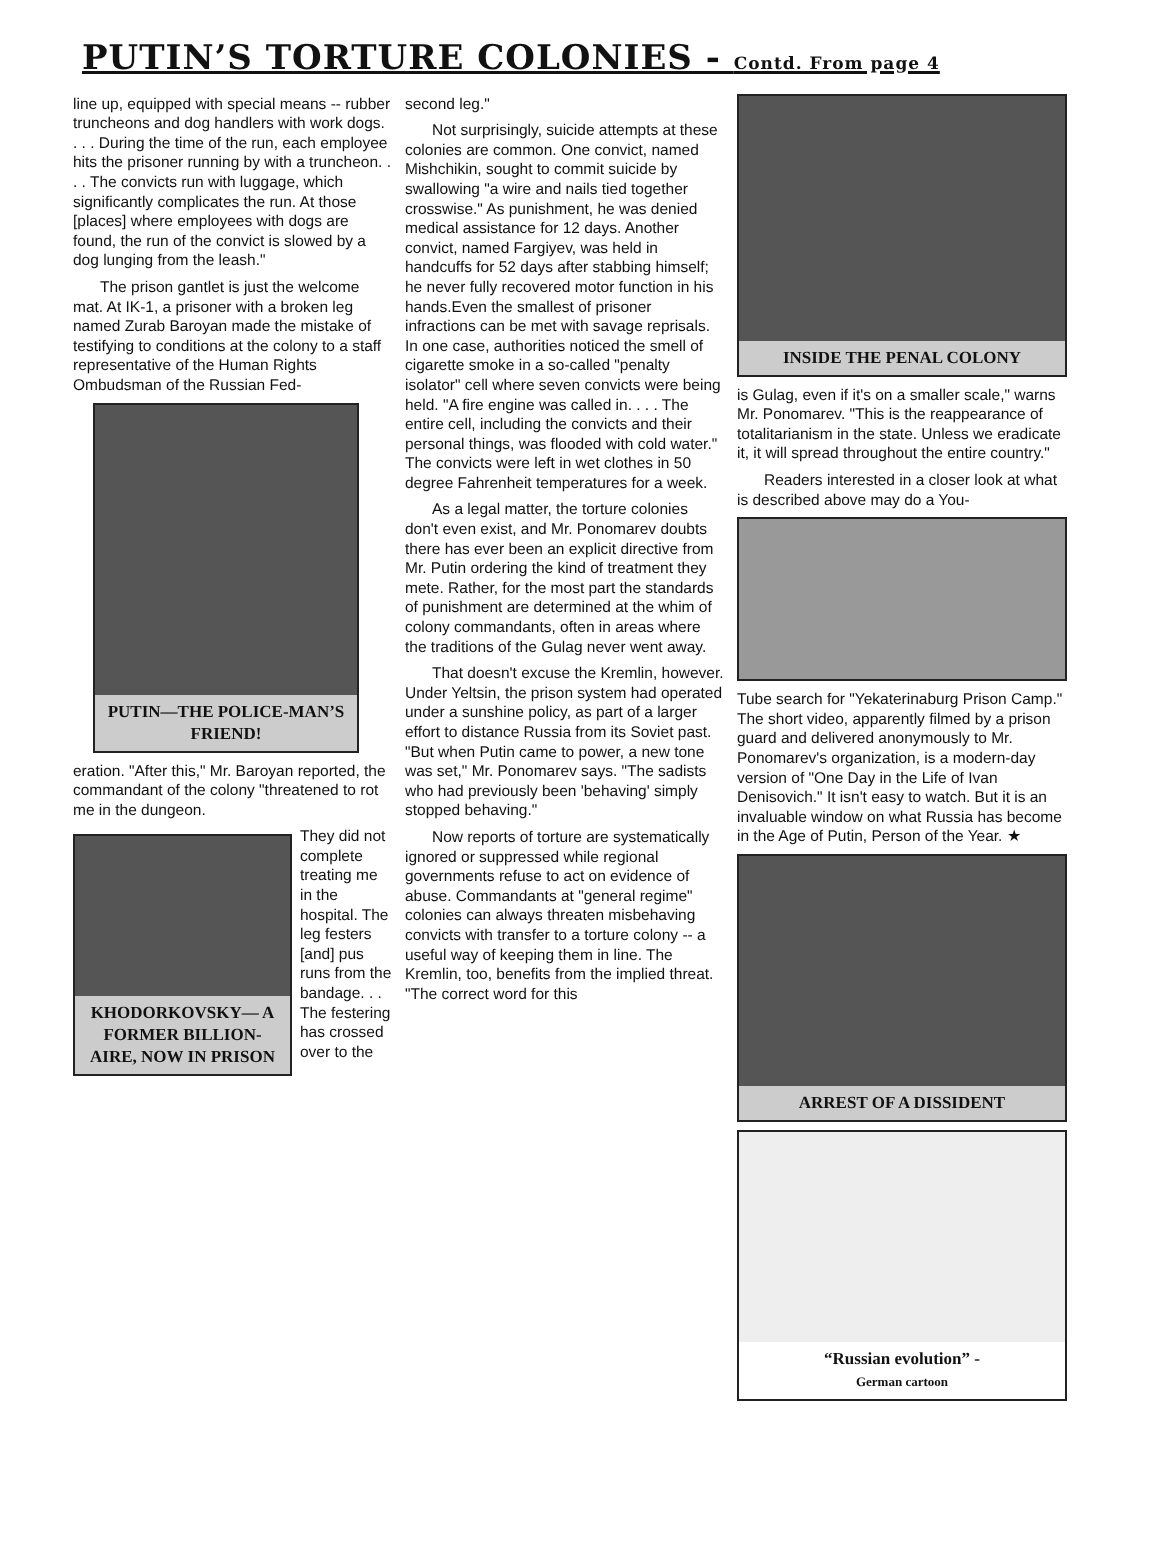PUTIN’S TORTURE COLONIES - Contd. From page 4
line up, equipped with special means -- rubber truncheons and dog handlers with work dogs. . . . During the time of the run, each employee hits the prisoner running by with a truncheon. . . . The convicts run with luggage, which significantly complicates the run. At those [places] where employees with dogs are found, the run of the convict is slowed by a dog lunging from the leash."
The prison gantlet is just the welcome mat. At IK-1, a prisoner with a broken leg named Zurab Baroyan made the mistake of testifying to conditions at the colony to a staff representative of the Human Rights Ombudsman of the Russian Fed-
PUTIN—THE POLICE-MAN’S FRIEND!
eration. "After this," Mr. Baroyan reported, the commandant of the colony "threatened to rot me in the dungeon.
KHODORKOVSKY— A FORMER BILLION-AIRE, NOW IN PRISON
They did not complete treating me in the hospital. The leg festers [and] pus runs from the bandage. . . The festering has crossed over to the
second leg."
Not surprisingly, suicide attempts at these colonies are common. One convict, named Mishchikin, sought to commit suicide by swallowing "a wire and nails tied together crosswise." As punishment, he was denied medical assistance for 12 days. Another convict, named Fargiyev, was held in handcuffs for 52 days after stabbing himself; he never fully recovered motor function in his hands.Even the smallest of prisoner infractions can be met with savage reprisals. In one case, authorities noticed the smell of cigarette smoke in a so-called "penalty isolator" cell where seven convicts were being held. "A fire engine was called in. . . . The entire cell, including the convicts and their personal things, was flooded with cold water." The convicts were left in wet clothes in 50 degree Fahrenheit temperatures for a week.
As a legal matter, the torture colonies don't even exist, and Mr. Ponomarev doubts there has ever been an explicit directive from Mr. Putin ordering the kind of treatment they mete. Rather, for the most part the standards of punishment are determined at the whim of colony commandants, often in areas where the traditions of the Gulag never went away.
That doesn't excuse the Kremlin, however. Under Yeltsin, the prison system had operated under a sunshine policy, as part of a larger effort to distance Russia from its Soviet past. "But when Putin came to power, a new tone was set," Mr. Ponomarev says. "The sadists who had previously been 'behaving' simply stopped behaving."
Now reports of torture are systematically ignored or suppressed while regional governments refuse to act on evidence of abuse. Commandants at "general regime" colonies can always threaten misbehaving convicts with transfer to a torture colony -- a useful way of keeping them in line. The Kremlin, too, benefits from the implied threat. "The correct word for this
INSIDE THE PENAL COLONY
is Gulag, even if it's on a smaller scale," warns Mr. Ponomarev. "This is the reappearance of totalitarianism in the state. Unless we eradicate it, it will spread throughout the entire country."
Readers interested in a closer look at what is described above may do a You-
Tube search for "Yekaterinaburg Prison Camp." The short video, apparently filmed by a prison guard and delivered anonymously to Mr. Ponomarev's organization, is a modern-day version of "One Day in the Life of Ivan Denisovich." It isn't easy to watch. But it is an invaluable window on what Russia has become in the Age of Putin, Person of the Year. ★
ARREST OF A DISSIDENT
“Russian evolution” -
German cartoon